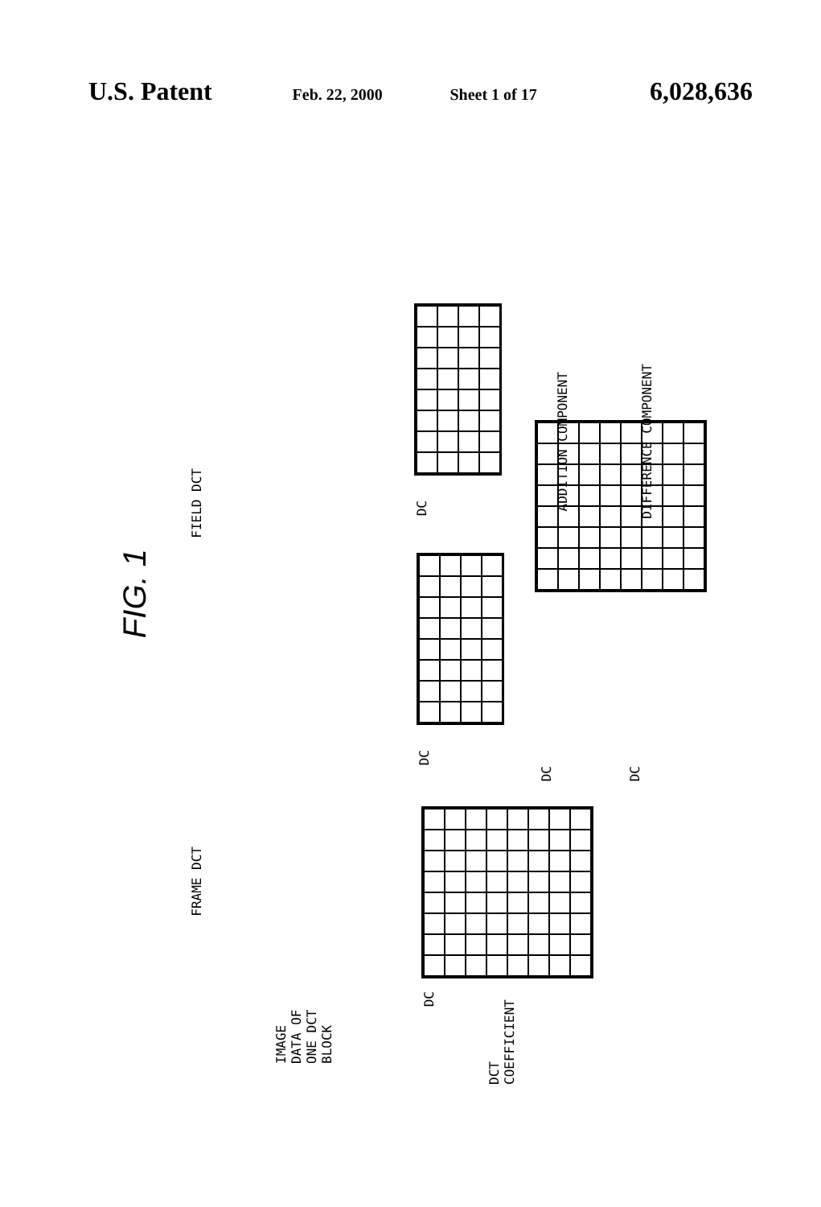U.S. Patent Feb. 22, 2000 Sheet 1 of 17 6,028,636
FIG. 1
FIELD DCT
FRAME DCT
DC
DC
ADDITION COMPONENT
DIFFERENCE COMPONENT
DC
DC
DC
IMAGE DATA OF ONE DCT BLOCK
DCT COEFFICIENT